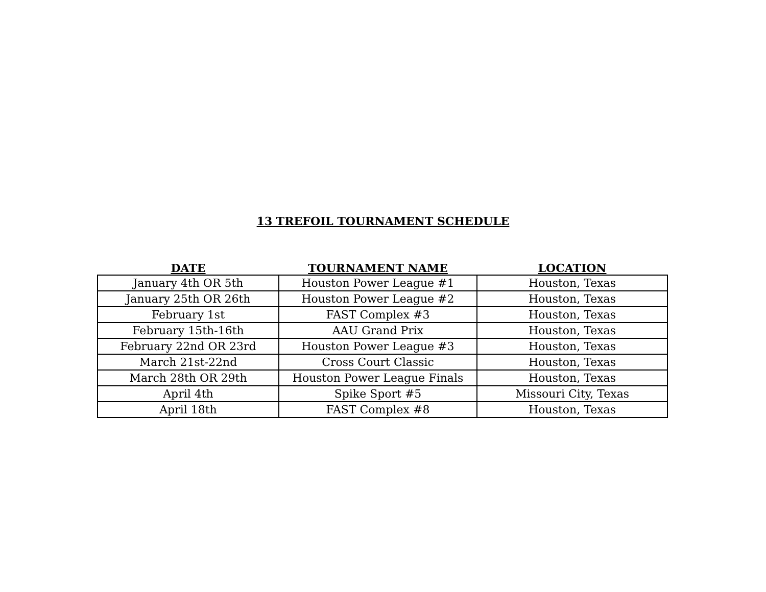13 TREFOIL TOURNAMENT SCHEDULE
| DATE | TOURNAMENT NAME | LOCATION |
| --- | --- | --- |
| January 4th OR 5th | Houston Power League #1 | Houston, Texas |
| January 25th OR 26th | Houston Power League #2 | Houston, Texas |
| February 1st | FAST Complex #3 | Houston, Texas |
| February 15th-16th | AAU Grand Prix | Houston, Texas |
| February 22nd OR 23rd | Houston Power League #3 | Houston, Texas |
| March 21st-22nd | Cross Court Classic | Houston, Texas |
| March 28th OR 29th | Houston Power League Finals | Houston, Texas |
| April 4th | Spike Sport #5 | Missouri City, Texas |
| April 18th | FAST Complex #8 | Houston, Texas |